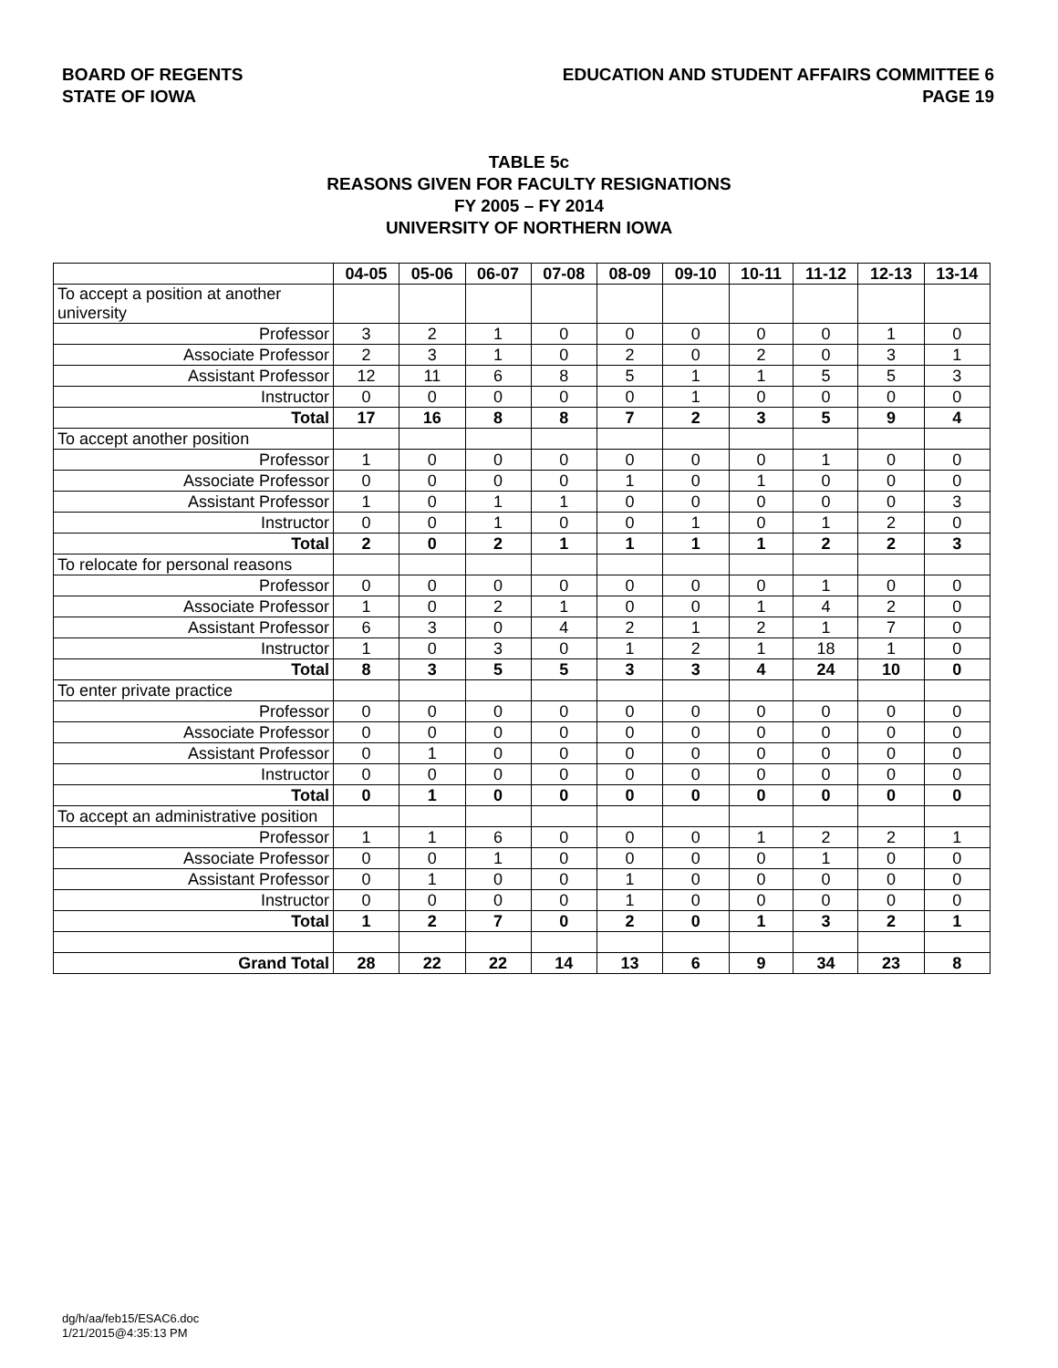BOARD OF REGENTS
STATE OF IOWA
EDUCATION AND STUDENT AFFAIRS COMMITTEE 6
PAGE 19
TABLE 5c
REASONS GIVEN FOR FACULTY RESIGNATIONS
FY 2005 – FY 2014
UNIVERSITY OF NORTHERN IOWA
| | 04-05 | 05-06 | 06-07 | 07-08 | 08-09 | 09-10 | 10-11 | 11-12 | 12-13 | 13-14 |
| --- | --- | --- | --- | --- | --- | --- | --- | --- | --- | --- |
| To accept a position at another university | | | | | | | | | | |
| Professor | 3 | 2 | 1 | 0 | 0 | 0 | 0 | 0 | 1 | 0 |
| Associate Professor | 2 | 3 | 1 | 0 | 2 | 0 | 2 | 0 | 3 | 1 |
| Assistant Professor | 12 | 11 | 6 | 8 | 5 | 1 | 1 | 5 | 5 | 3 |
| Instructor | 0 | 0 | 0 | 0 | 0 | 1 | 0 | 0 | 0 | 0 |
| Total | 17 | 16 | 8 | 8 | 7 | 2 | 3 | 5 | 9 | 4 |
| To accept another position | | | | | | | | | | |
| Professor | 1 | 0 | 0 | 0 | 0 | 0 | 0 | 1 | 0 | 0 |
| Associate Professor | 0 | 0 | 0 | 0 | 1 | 0 | 1 | 0 | 0 | 0 |
| Assistant Professor | 1 | 0 | 1 | 1 | 0 | 0 | 0 | 0 | 0 | 3 |
| Instructor | 0 | 0 | 1 | 0 | 0 | 1 | 0 | 1 | 2 | 0 |
| Total | 2 | 0 | 2 | 1 | 1 | 1 | 1 | 2 | 2 | 3 |
| To relocate for personal reasons | | | | | | | | | | |
| Professor | 0 | 0 | 0 | 0 | 0 | 0 | 0 | 1 | 0 | 0 |
| Associate Professor | 1 | 0 | 2 | 1 | 0 | 0 | 1 | 4 | 2 | 0 |
| Assistant Professor | 6 | 3 | 0 | 4 | 2 | 1 | 2 | 1 | 7 | 0 |
| Instructor | 1 | 0 | 3 | 0 | 1 | 2 | 1 | 18 | 1 | 0 |
| Total | 8 | 3 | 5 | 5 | 3 | 3 | 4 | 24 | 10 | 0 |
| To enter private practice | | | | | | | | | | |
| Professor | 0 | 0 | 0 | 0 | 0 | 0 | 0 | 0 | 0 | 0 |
| Associate Professor | 0 | 0 | 0 | 0 | 0 | 0 | 0 | 0 | 0 | 0 |
| Assistant Professor | 0 | 1 | 0 | 0 | 0 | 0 | 0 | 0 | 0 | 0 |
| Instructor | 0 | 0 | 0 | 0 | 0 | 0 | 0 | 0 | 0 | 0 |
| Total | 0 | 1 | 0 | 0 | 0 | 0 | 0 | 0 | 0 | 0 |
| To accept an administrative position | | | | | | | | | | |
| Professor | 1 | 1 | 6 | 0 | 0 | 0 | 1 | 2 | 2 | 1 |
| Associate Professor | 0 | 0 | 1 | 0 | 0 | 0 | 0 | 1 | 0 | 0 |
| Assistant Professor | 0 | 1 | 0 | 0 | 1 | 0 | 0 | 0 | 0 | 0 |
| Instructor | 0 | 0 | 0 | 0 | 1 | 0 | 0 | 0 | 0 | 0 |
| Total | 1 | 2 | 7 | 0 | 2 | 0 | 1 | 3 | 2 | 1 |
| Grand Total | 28 | 22 | 22 | 14 | 13 | 6 | 9 | 34 | 23 | 8 |
dg/h/aa/feb15/ESAC6.doc
1/21/2015@4:35:13 PM